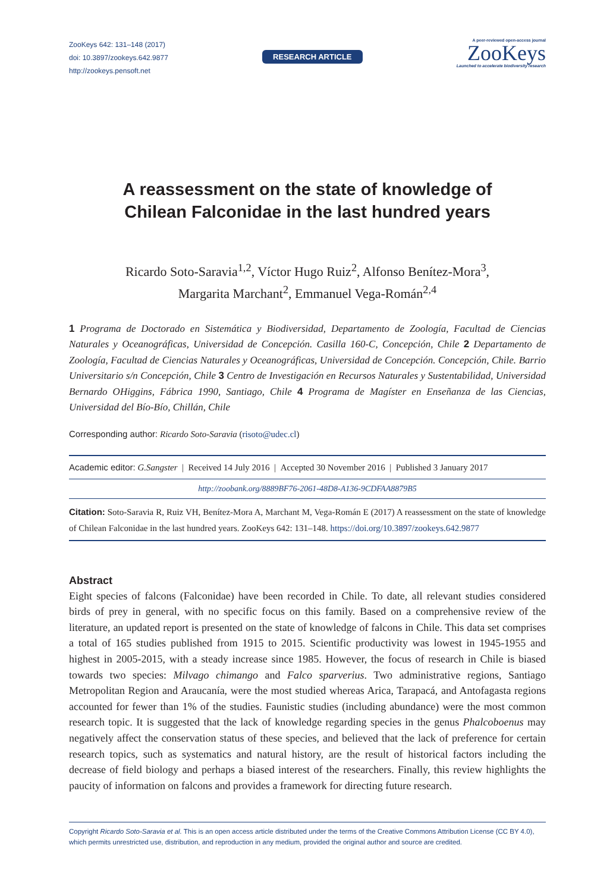ZooKeys 642: 131–148 (2017)
doi: 10.3897/zookeys.642.9877
http://zookeys.pensoft.net
RESEARCH ARTICLE
A peer-reviewed open-access journal
ZooKeys
Launched to accelerate biodiversity research
A reassessment on the state of knowledge of
Chilean Falconidae in the last hundred years
Ricardo Soto-Saravia<sup>1,2</sup>, Víctor Hugo Ruiz<sup>2</sup>, Alfonso Benítez-Mora<sup>3</sup>,
Margarita Marchant<sup>2</sup>, Emmanuel Vega-Román<sup>2,4</sup>
1 Programa de Doctorado en Sistemática y Biodiversidad, Departamento de Zoología, Facultad de Ciencias Naturales y Oceanográficas, Universidad de Concepción. Casilla 160-C, Concepción, Chile 2 Departamento de Zoología, Facultad de Ciencias Naturales y Oceanográficas, Universidad de Concepción. Concepción, Chile. Barrio Universitario s/n Concepción, Chile 3 Centro de Investigación en Recursos Naturales y Sustentabilidad, Universidad Bernardo OHiggins, Fábrica 1990, Santiago, Chile 4 Programa de Magíster en Enseñanza de las Ciencias, Universidad del Bío-Bío, Chillán, Chile
Corresponding author: Ricardo Soto-Saravia (risoto@udec.cl)
Academic editor: G.Sangster | Received 14 July 2016 | Accepted 30 November 2016 | Published 3 January 2017
http://zoobank.org/8889BF76-2061-48D8-A136-9CDFAA8879B5
Citation: Soto-Saravia R, Ruiz VH, Benítez-Mora A, Marchant M, Vega-Román E (2017) A reassessment on the state of knowledge of Chilean Falconidae in the last hundred years. ZooKeys 642: 131–148. https://doi.org/10.3897/zookeys.642.9877
Abstract
Eight species of falcons (Falconidae) have been recorded in Chile. To date, all relevant studies considered birds of prey in general, with no specific focus on this family. Based on a comprehensive review of the literature, an updated report is presented on the state of knowledge of falcons in Chile. This data set comprises a total of 165 studies published from 1915 to 2015. Scientific productivity was lowest in 1945-1955 and highest in 2005-2015, with a steady increase since 1985. However, the focus of research in Chile is biased towards two species: Milvago chimango and Falco sparverius. Two administrative regions, Santiago Metropolitan Region and Araucanía, were the most studied whereas Arica, Tarapacá, and Antofagasta regions accounted for fewer than 1% of the studies. Faunistic studies (including abundance) were the most common research topic. It is suggested that the lack of knowledge regarding species in the genus Phalcoboenus may negatively affect the conservation status of these species, and believed that the lack of preference for certain research topics, such as systematics and natural history, are the result of historical factors including the decrease of field biology and perhaps a biased interest of the researchers. Finally, this review highlights the paucity of information on falcons and provides a framework for directing future research.
Copyright Ricardo Soto-Saravia et al. This is an open access article distributed under the terms of the Creative Commons Attribution License (CC BY 4.0), which permits unrestricted use, distribution, and reproduction in any medium, provided the original author and source are credited.